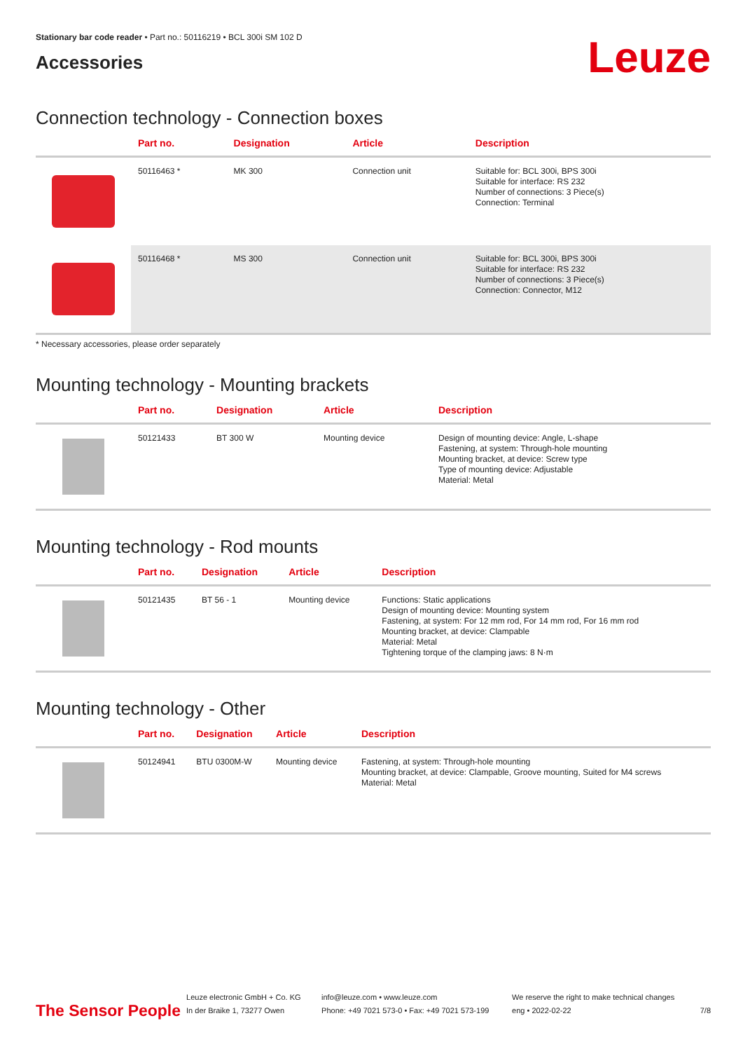Stationary bar code reader • Part no.: 50116219 • BCL 300i SM 102 D
Accessories
Leuze
Connection technology - Connection boxes
| | Part no. | Designation | Article | Description |
| --- | --- | --- | --- | --- |
| | 50116463 * | MK 300 | Connection unit | Suitable for: BCL 300i, BPS 300i Suitable for interface: RS 232 Number of connections: 3 Piece(s) Connection: Terminal |
| | 50116468 * | MS 300 | Connection unit | Suitable for: BCL 300i, BPS 300i Suitable for interface: RS 232 Number of connections: 3 Piece(s) Connection: Connector, M12 |
* Necessary accessories, please order separately
Mounting technology - Mounting brackets
| | Part no. | Designation | Article | Description |
| --- | --- | --- | --- | --- |
| | 50121433 | BT 300 W | Mounting device | Design of mounting device: Angle, L-shape Fastening, at system: Through-hole mounting Mounting bracket, at device: Screw type Type of mounting device: Adjustable Material: Metal |
Mounting technology - Rod mounts
| | Part no. | Designation | Article | Description |
| --- | --- | --- | --- | --- |
| | 50121435 | BT 56 - 1 | Mounting device | Functions: Static applications Design of mounting device: Mounting system Fastening, at system: For 12 mm rod, For 14 mm rod, For 16 mm rod Mounting bracket, at device: Clampable Material: Metal Tightening torque of the clamping jaws: 8 N·m |
Mounting technology - Other
| | Part no. | Designation | Article | Description |
| --- | --- | --- | --- | --- |
| | 50124941 | BTU 0300M-W | Mounting device | Fastening, at system: Through-hole mounting Mounting bracket, at device: Clampable, Groove mounting, Suited for M4 screws Material: Metal |
The Sensor People
Leuze electronic GmbH + Co. KG
In der Braike 1, 73277 Owen
info@leuze.com • www.leuze.com
Phone: +49 7021 573-0 • Fax: +49 7021 573-199
We reserve the right to make technical changes
eng • 2022-02-22
7/8